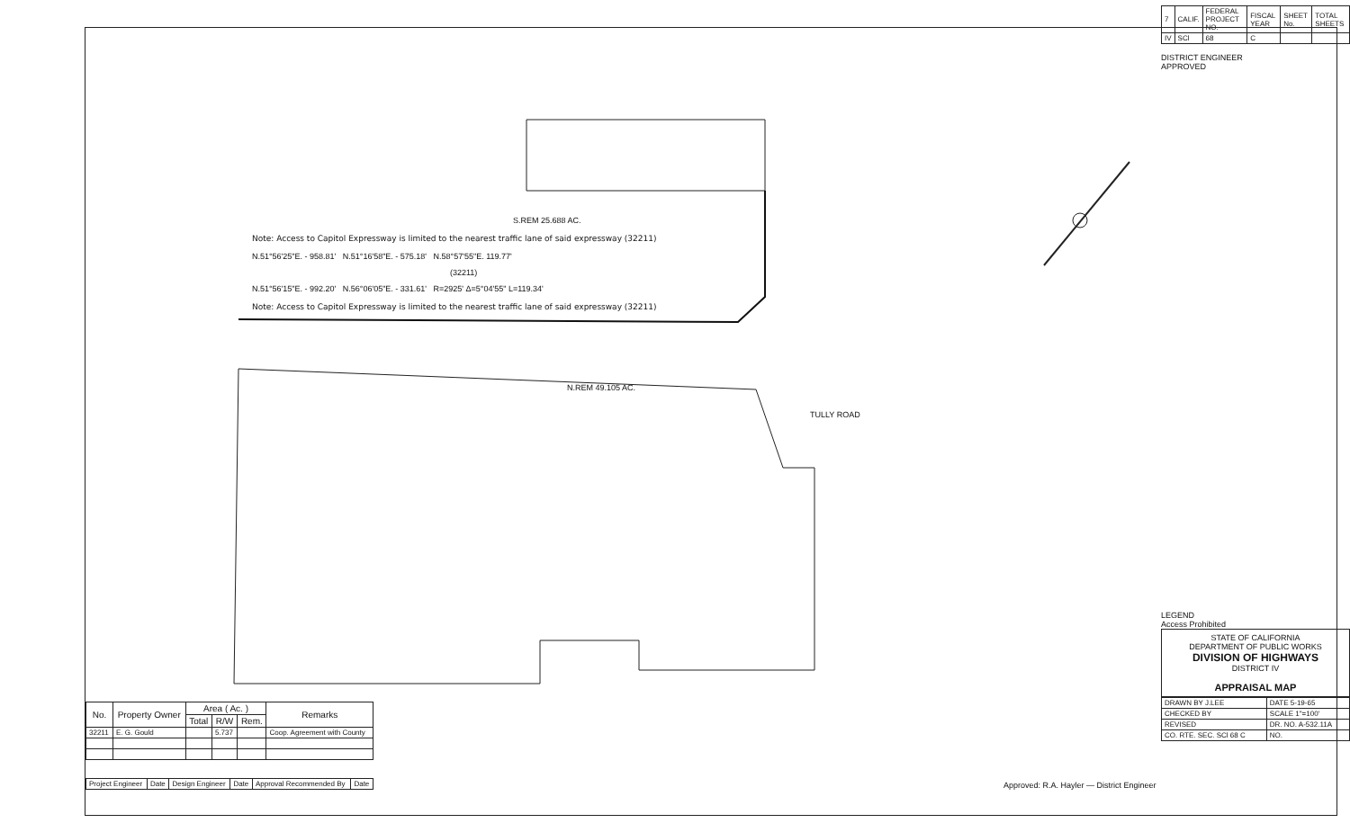S.REM 25.688 AC.
Note: Access to Capitol Expressway is limited to the nearest traffic lane of said expressway (32211)
N.51°56'25"E. - 958.81' N.51°16'58"E. - 575.18' N.58°57'55"E. 119.77'
(32211)
N.51°56'15"E. - 992.20' N.56°06'05"E. - 331.61' R=2925' Δ=5°04'55" L=119.34'
Note: Access to Capitol Expressway is limited to the nearest traffic lane of said expressway (32211)
N.REM 49.105 AC.
TULLY ROAD
| 7 | CALIF. | FEDERAL PROJECT NO. | FISCAL YEAR | SHEET No. | TOTAL SHEETS |
| IV | SCl | 68 | C | | |
DISTRICT ENGINEER
APPROVED
LEGEND
Access Prohibited
STATE OF CALIFORNIA
DEPARTMENT OF PUBLIC WORKS
DIVISION OF HIGHWAYS
DISTRICT IV
APPRAISAL MAP
| DRAWN BY J.LEE | DATE 5-19-65 |
| CHECKED BY | SCALE 1"=100' |
| REVISED | DR. NO. A-532.11A |
| CO. RTE. SEC. SCl 68 C | NO. |
Approved: R.A. Hayler — District Engineer
| No. | Property Owner | Area ( Ac. ) | | | Remarks |
| --- | --- | --- | --- | --- | --- |
| | | Total | R/W | Rem. | |
| 32211 | E. G. Gould | | 5.737 | | Coop. Agreement with County |
| Project Engineer | Date | Design Engineer | Date | Approval Recommended By | Date |